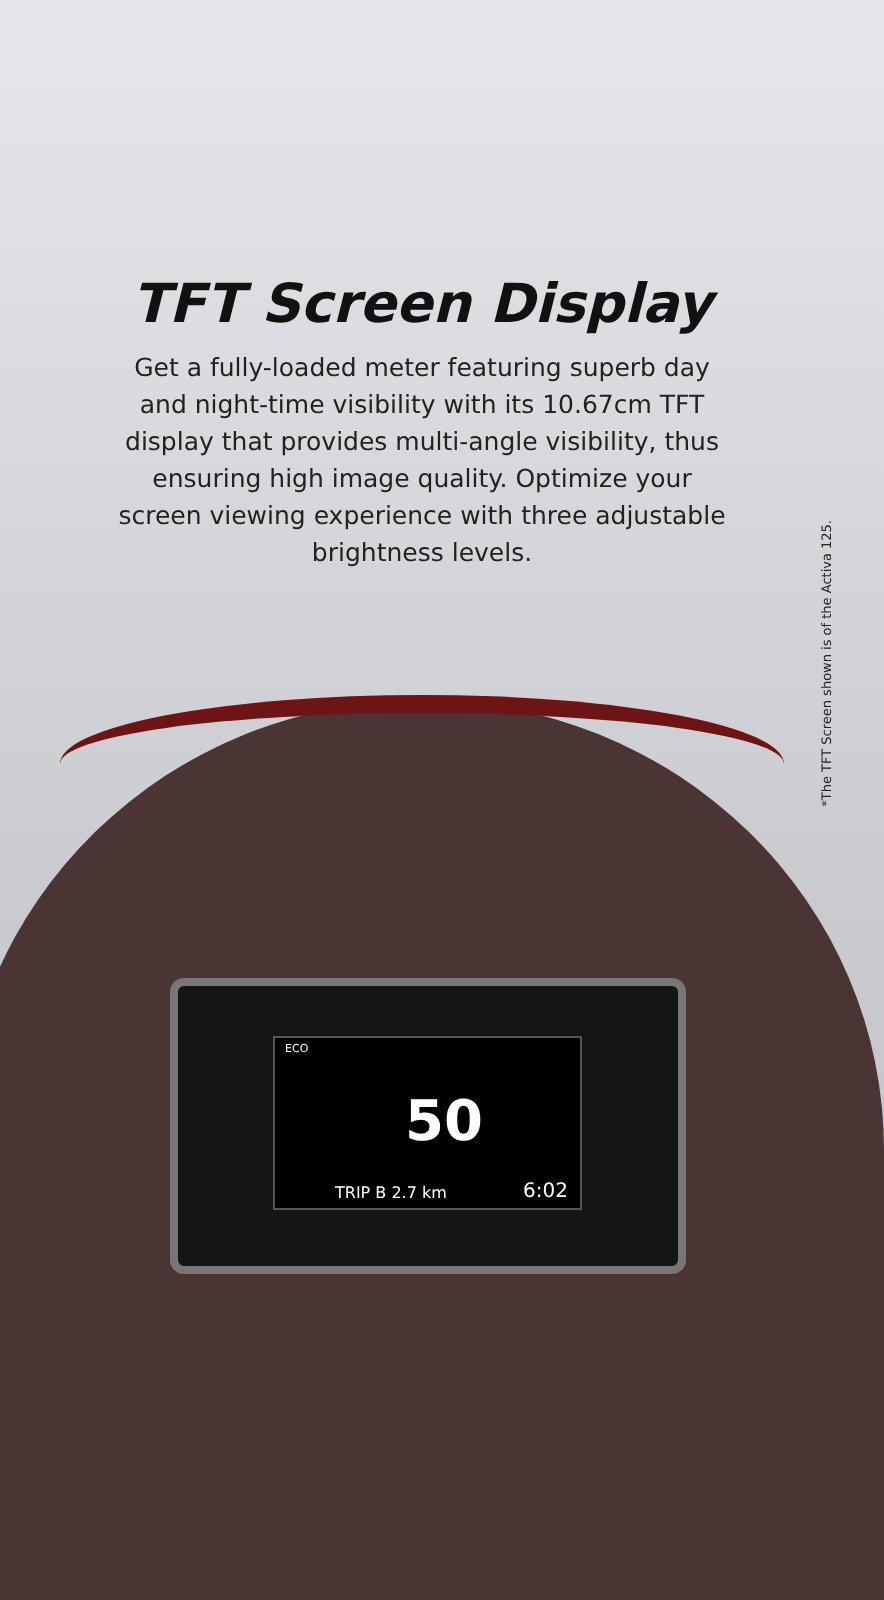TFT Screen Display
Get a fully-loaded meter featuring superb day and night-time visibility with its 10.67cm TFT display that provides multi-angle visibility, thus ensuring high image quality. Optimize your screen viewing experience with three adjustable brightness levels.
*The TFT Screen shown is of the Activa 125.
ECO
50
TRIP B 2.7 km 6:02